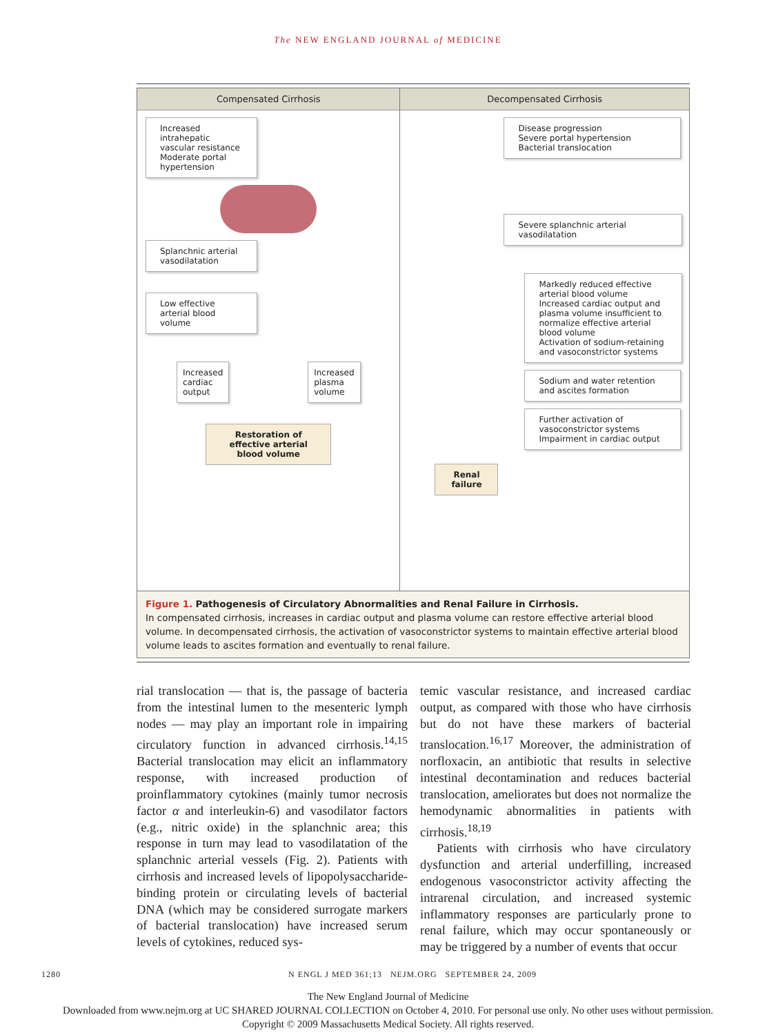The NEW ENGLAND JOURNAL of MEDICINE
Compensated Cirrhosis
Increased intrahepatic vascular resistance
Moderate portal hypertension
Splanchnic arterial vasodilatation
Low effective arterial blood volume
Increased
cardiac
output
Increased
plasma
volume
Restoration of effective arterial blood volume
Decompensated Cirrhosis
Disease progression
Severe portal hypertension
Bacterial translocation
Severe splanchnic arterial vasodilatation
Markedly reduced effective arterial blood volume
Increased cardiac output and plasma volume insufficient to normalize effective arterial blood volume
Activation of sodium-retaining and vasoconstrictor systems
Sodium and water retention and ascites formation
Further activation of vasoconstrictor systems
Impairment in cardiac output
Renal failure
Figure 1. Pathogenesis of Circulatory Abnormalities and Renal Failure in Cirrhosis.
In compensated cirrhosis, increases in cardiac output and plasma volume can restore effective arterial blood volume. In decompensated cirrhosis, the activation of vasoconstrictor systems to maintain effective arterial blood volume leads to ascites formation and eventually to renal failure.
rial translocation — that is, the passage of bacteria from the intestinal lumen to the mesenteric lymph nodes — may play an important role in impairing circulatory function in advanced cirrhosis.<sup>14,15</sup> Bacterial translocation may elicit an inflammatory response, with increased production of proinflammatory cytokines (mainly tumor necrosis factor α and interleukin-6) and vasodilator factors (e.g., nitric oxide) in the splanchnic area; this response in turn may lead to vasodilatation of the splanchnic arterial vessels (Fig. 2). Patients with cirrhosis and increased levels of lipopolysaccharide-binding protein or circulating levels of bacterial DNA (which may be considered surrogate markers of bacterial translocation) have increased serum levels of cytokines, reduced sys-
temic vascular resistance, and increased cardiac output, as compared with those who have cirrhosis but do not have these markers of bacterial translocation.<sup>16,17</sup> Moreover, the administration of norfloxacin, an antibiotic that results in selective intestinal decontamination and reduces bacterial translocation, ameliorates but does not normalize the hemodynamic abnormalities in patients with cirrhosis.<sup>18,19</sup>
Patients with cirrhosis who have circulatory dysfunction and arterial underfilling, increased endogenous vasoconstrictor activity affecting the intrarenal circulation, and increased systemic inflammatory responses are particularly prone to renal failure, which may occur spontaneously or may be triggered by a number of events that occur
1280 N ENGL J MED 361;13 NEJM.ORG SEPTEMBER 24, 2009
The New England Journal of Medicine
Downloaded from www.nejm.org at UC SHARED JOURNAL COLLECTION on October 4, 2010. For personal use only. No other uses without permission.
Copyright © 2009 Massachusetts Medical Society. All rights reserved.